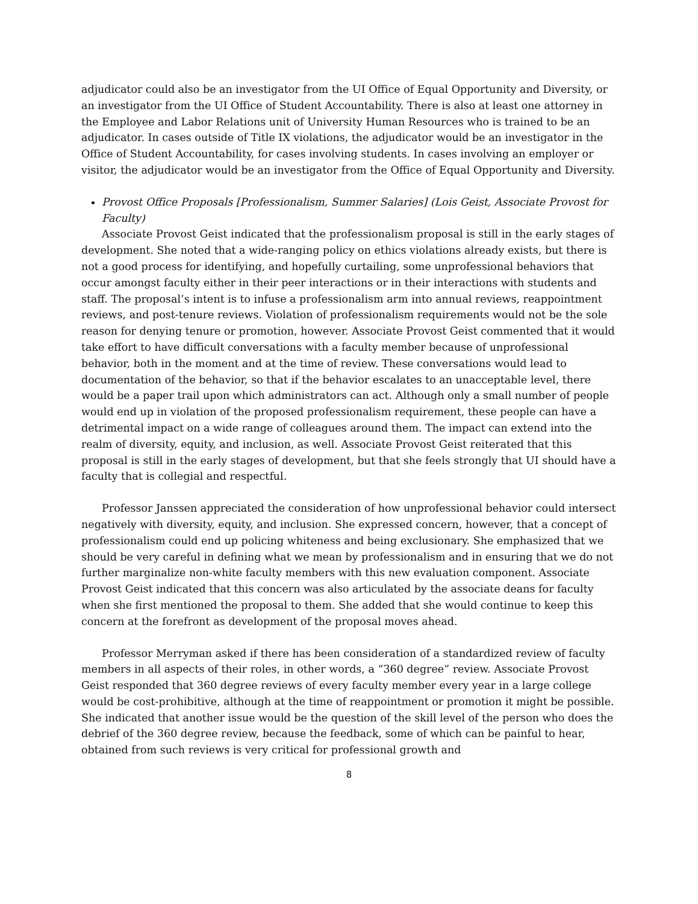adjudicator could also be an investigator from the UI Office of Equal Opportunity and Diversity, or an investigator from the UI Office of Student Accountability. There is also at least one attorney in the Employee and Labor Relations unit of University Human Resources who is trained to be an adjudicator. In cases outside of Title IX violations, the adjudicator would be an investigator in the Office of Student Accountability, for cases involving students. In cases involving an employer or visitor, the adjudicator would be an investigator from the Office of Equal Opportunity and Diversity.
Provost Office Proposals [Professionalism, Summer Salaries] (Lois Geist, Associate Provost for Faculty)
Associate Provost Geist indicated that the professionalism proposal is still in the early stages of development. She noted that a wide-ranging policy on ethics violations already exists, but there is not a good process for identifying, and hopefully curtailing, some unprofessional behaviors that occur amongst faculty either in their peer interactions or in their interactions with students and staff. The proposal’s intent is to infuse a professionalism arm into annual reviews, reappointment reviews, and post-tenure reviews. Violation of professionalism requirements would not be the sole reason for denying tenure or promotion, however. Associate Provost Geist commented that it would take effort to have difficult conversations with a faculty member because of unprofessional behavior, both in the moment and at the time of review. These conversations would lead to documentation of the behavior, so that if the behavior escalates to an unacceptable level, there would be a paper trail upon which administrators can act. Although only a small number of people would end up in violation of the proposed professionalism requirement, these people can have a detrimental impact on a wide range of colleagues around them. The impact can extend into the realm of diversity, equity, and inclusion, as well. Associate Provost Geist reiterated that this proposal is still in the early stages of development, but that she feels strongly that UI should have a faculty that is collegial and respectful.
Professor Janssen appreciated the consideration of how unprofessional behavior could intersect negatively with diversity, equity, and inclusion. She expressed concern, however, that a concept of professionalism could end up policing whiteness and being exclusionary. She emphasized that we should be very careful in defining what we mean by professionalism and in ensuring that we do not further marginalize non-white faculty members with this new evaluation component. Associate Provost Geist indicated that this concern was also articulated by the associate deans for faculty when she first mentioned the proposal to them. She added that she would continue to keep this concern at the forefront as development of the proposal moves ahead.
Professor Merryman asked if there has been consideration of a standardized review of faculty members in all aspects of their roles, in other words, a “360 degree” review. Associate Provost Geist responded that 360 degree reviews of every faculty member every year in a large college would be cost-prohibitive, although at the time of reappointment or promotion it might be possible. She indicated that another issue would be the question of the skill level of the person who does the debrief of the 360 degree review, because the feedback, some of which can be painful to hear, obtained from such reviews is very critical for professional growth and
8